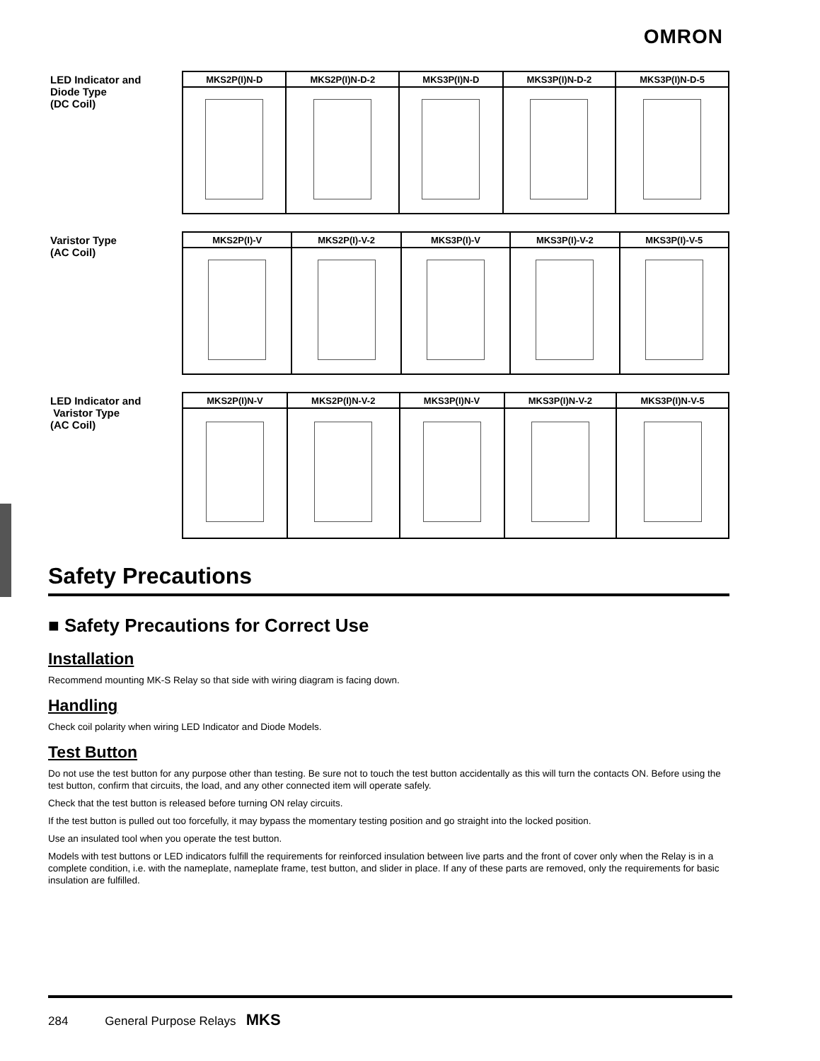OMRON
LED Indicator and
Diode Type
(DC Coil)
| MKS2P(I)N-D | MKS2P(I)N-D-2 | MKS3P(I)N-D | MKS3P(I)N-D-2 | MKS3P(I)N-D-5 |
| --- | --- | --- | --- | --- |
Varistor Type
(AC Coil)
| MKS2P(I)-V | MKS2P(I)-V-2 | MKS3P(I)-V | MKS3P(I)-V-2 | MKS3P(I)-V-5 |
| --- | --- | --- | --- | --- |
LED Indicator and
Varistor Type
(AC Coil)
| MKS2P(I)N-V | MKS2P(I)N-V-2 | MKS3P(I)N-V | MKS3P(I)N-V-2 | MKS3P(I)N-V-5 |
| --- | --- | --- | --- | --- |
Safety Precautions
■ Safety Precautions for Correct Use
Installation
Recommend mounting MK-S Relay so that side with wiring diagram is facing down.
Handling
Check coil polarity when wiring LED Indicator and Diode Models.
Test Button
Do not use the test button for any purpose other than testing. Be sure not to touch the test button accidentally as this will turn the contacts ON. Before using the test button, confirm that circuits, the load, and any other connected item will operate safely.
Check that the test button is released before turning ON relay circuits.
If the test button is pulled out too forcefully, it may bypass the momentary testing position and go straight into the locked position.
Use an insulated tool when you operate the test button.
Models with test buttons or LED indicators fulfill the requirements for reinforced insulation between live parts and the front of cover only when the Relay is in a complete condition, i.e. with the nameplate, nameplate frame, test button, and slider in place. If any of these parts are removed, only the requirements for basic insulation are fulfilled.
284 General Purpose Relays MKS